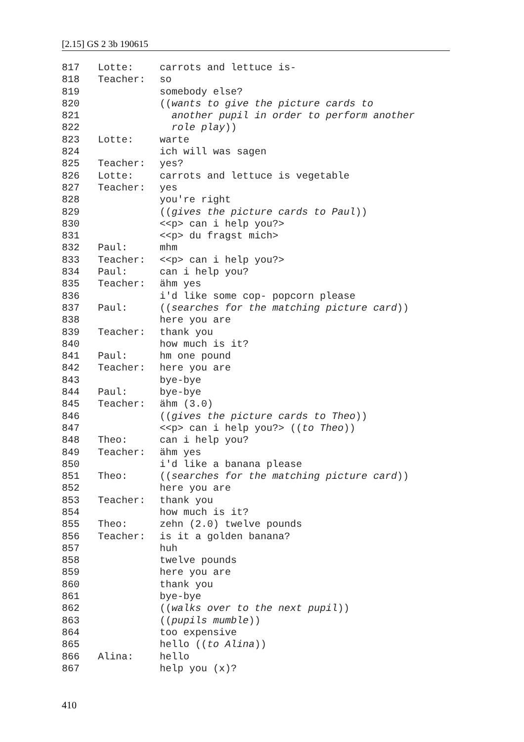[2.15] GS 2 3b 190615
| 817 | Lotte: | carrots and lettuce is- |
| 818 | Teacher: | so |
| 819 | | somebody else? |
| 820 | | (( wants to give the picture cards to |
| 821 | | another pupil in order to perform another |
| 822 | | role play )) |
| 823 | Lotte: | warte |
| 824 | | ich will was sagen |
| 825 | Teacher: | yes? |
| 826 | Lotte: | carrots and lettuce is vegetable |
| 827 | Teacher: | yes |
| 828 | | you're right |
| 829 | | (( gives the picture cards to Paul )) |
| 830 | | <<p> can i help you?> |
| 831 | | <<p> du fragst mich> |
| 832 | Paul: | mhm |
| 833 | Teacher: | <<p> can i help you?> |
| 834 | Paul: | can i help you? |
| 835 | Teacher: | ähm yes |
| 836 | | i'd like some cop- popcorn please |
| 837 | Paul: | (( searches for the matching picture card )) |
| 838 | | here you are |
| 839 | Teacher: | thank you |
| 840 | | how much is it? |
| 841 | Paul: | hm one pound |
| 842 | Teacher: | here you are |
| 843 | | bye-bye |
| 844 | Paul: | bye-bye |
| 845 | Teacher: | ähm (3.0) |
| 846 | | (( gives the picture cards to Theo )) |
| 847 | | <<p> can i help you?> (( to Theo )) |
| 848 | Theo: | can i help you? |
| 849 | Teacher: | ähm yes |
| 850 | | i'd like a banana please |
| 851 | Theo: | (( searches for the matching picture card )) |
| 852 | | here you are |
| 853 | Teacher: | thank you |
| 854 | | how much is it? |
| 855 | Theo: | zehn (2.0) twelve pounds |
| 856 | Teacher: | is it a golden banana? |
| 857 | | huh |
| 858 | | twelve pounds |
| 859 | | here you are |
| 860 | | thank you |
| 861 | | bye-bye |
| 862 | | (( walks over to the next pupil )) |
| 863 | | (( pupils mumble )) |
| 864 | | too expensive |
| 865 | | hello (( to Alina )) |
| 866 | Alina: | hello |
| 867 | | help you (x)? |
410